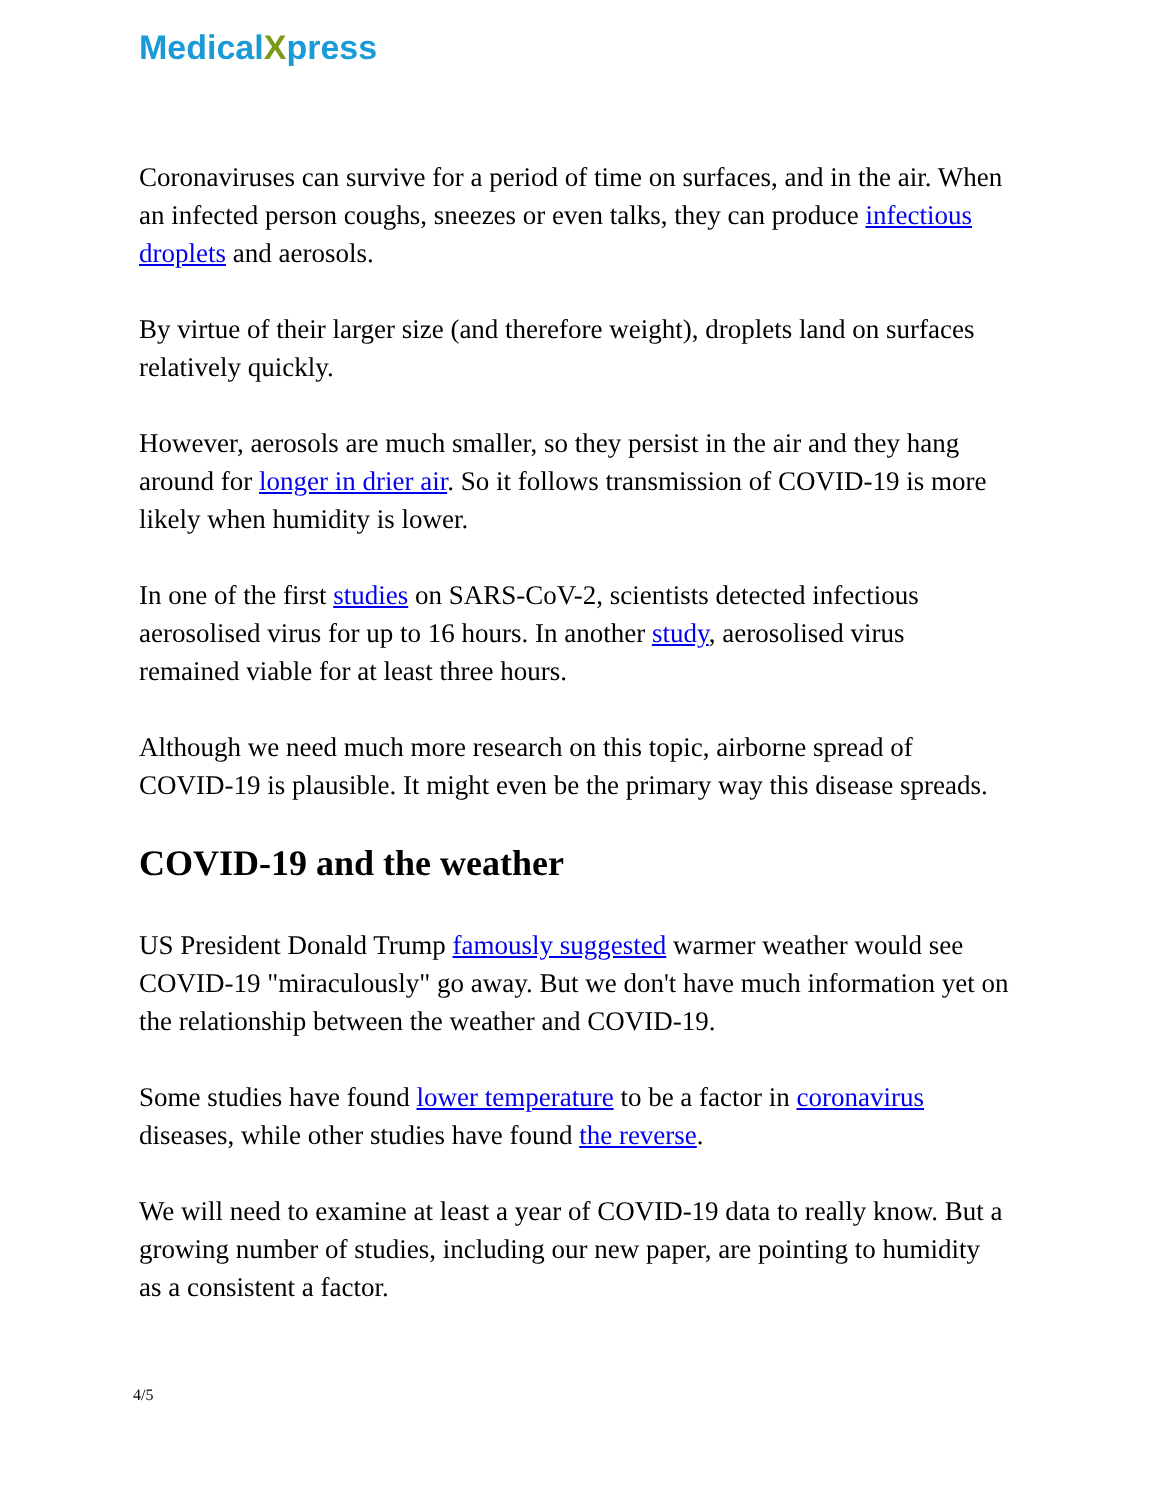MedicalXpress
Coronaviruses can survive for a period of time on surfaces, and in the air. When an infected person coughs, sneezes or even talks, they can produce infectious droplets and aerosols.
By virtue of their larger size (and therefore weight), droplets land on surfaces relatively quickly.
However, aerosols are much smaller, so they persist in the air and they hang around for longer in drier air. So it follows transmission of COVID-19 is more likely when humidity is lower.
In one of the first studies on SARS-CoV-2, scientists detected infectious aerosolised virus for up to 16 hours. In another study, aerosolised virus remained viable for at least three hours.
Although we need much more research on this topic, airborne spread of COVID-19 is plausible. It might even be the primary way this disease spreads.
COVID-19 and the weather
US President Donald Trump famously suggested warmer weather would see COVID-19 "miraculously" go away. But we don't have much information yet on the relationship between the weather and COVID-19.
Some studies have found lower temperature to be a factor in coronavirus diseases, while other studies have found the reverse.
We will need to examine at least a year of COVID-19 data to really know. But a growing number of studies, including our new paper, are pointing to humidity as a consistent a factor.
4/5